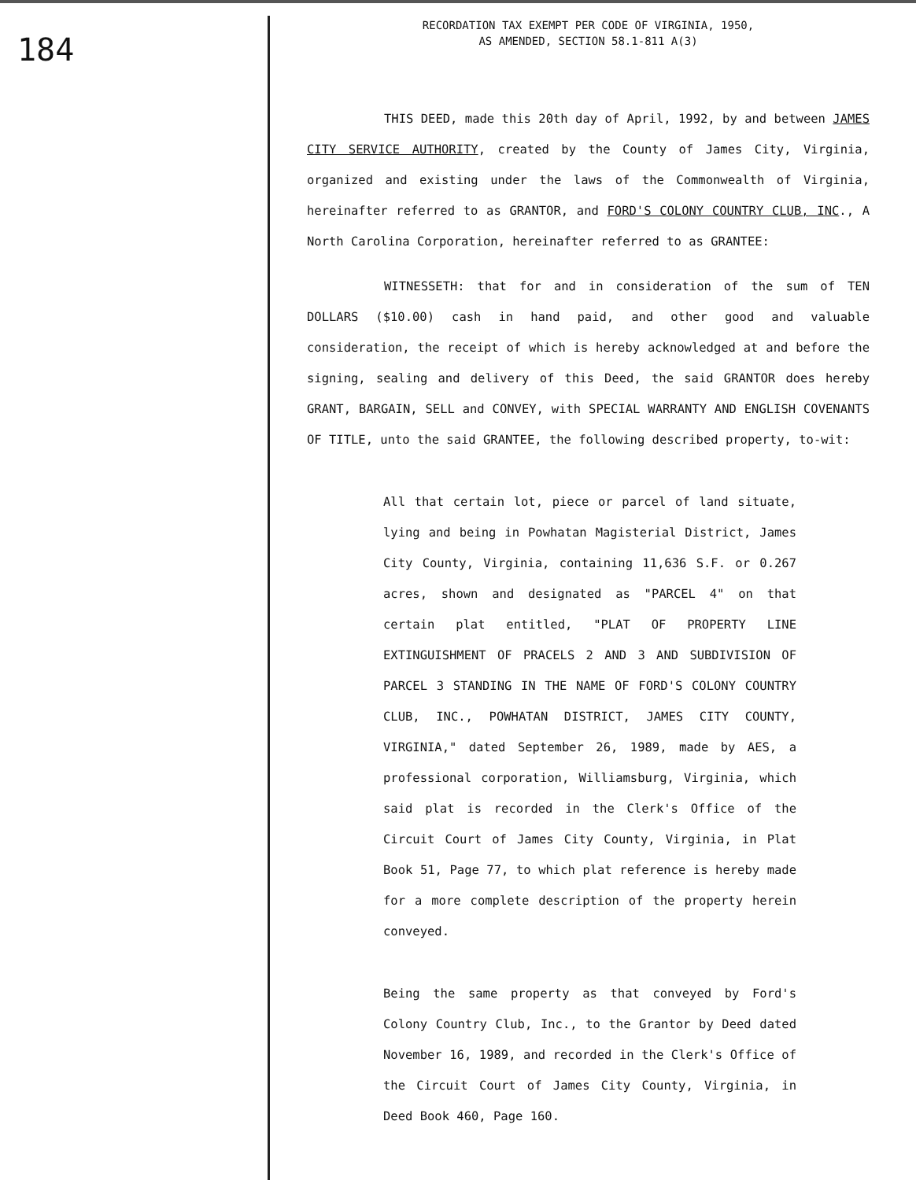184
RECORDATION TAX EXEMPT PER CODE OF VIRGINIA, 1950,
AS AMENDED, SECTION 58.1-811 A(3)
THIS DEED, made this 20th day of April, 1992, by and between JAMES CITY SERVICE AUTHORITY, created by the County of James City, Virginia, organized and existing under the laws of the Commonwealth of Virginia, hereinafter referred to as GRANTOR, and FORD'S COLONY COUNTRY CLUB, INC., A North Carolina Corporation, hereinafter referred to as GRANTEE:
WITNESSETH: that for and in consideration of the sum of TEN DOLLARS ($10.00) cash in hand paid, and other good and valuable consideration, the receipt of which is hereby acknowledged at and before the signing, sealing and delivery of this Deed, the said GRANTOR does hereby GRANT, BARGAIN, SELL and CONVEY, with SPECIAL WARRANTY AND ENGLISH COVENANTS OF TITLE, unto the said GRANTEE, the following described property, to-wit:
All that certain lot, piece or parcel of land situate, lying and being in Powhatan Magisterial District, James City County, Virginia, containing 11,636 S.F. or 0.267 acres, shown and designated as "PARCEL 4" on that certain plat entitled, "PLAT OF PROPERTY LINE EXTINGUISHMENT OF PRACELS 2 AND 3 AND SUBDIVISION OF PARCEL 3 STANDING IN THE NAME OF FORD'S COLONY COUNTRY CLUB, INC., POWHATAN DISTRICT, JAMES CITY COUNTY, VIRGINIA," dated September 26, 1989, made by AES, a professional corporation, Williamsburg, Virginia, which said plat is recorded in the Clerk's Office of the Circuit Court of James City County, Virginia, in Plat Book 51, Page 77, to which plat reference is hereby made for a more complete description of the property herein conveyed.
Being the same property as that conveyed by Ford's Colony Country Club, Inc., to the Grantor by Deed dated November 16, 1989, and recorded in the Clerk's Office of the Circuit Court of James City County, Virginia, in Deed Book 460, Page 160.